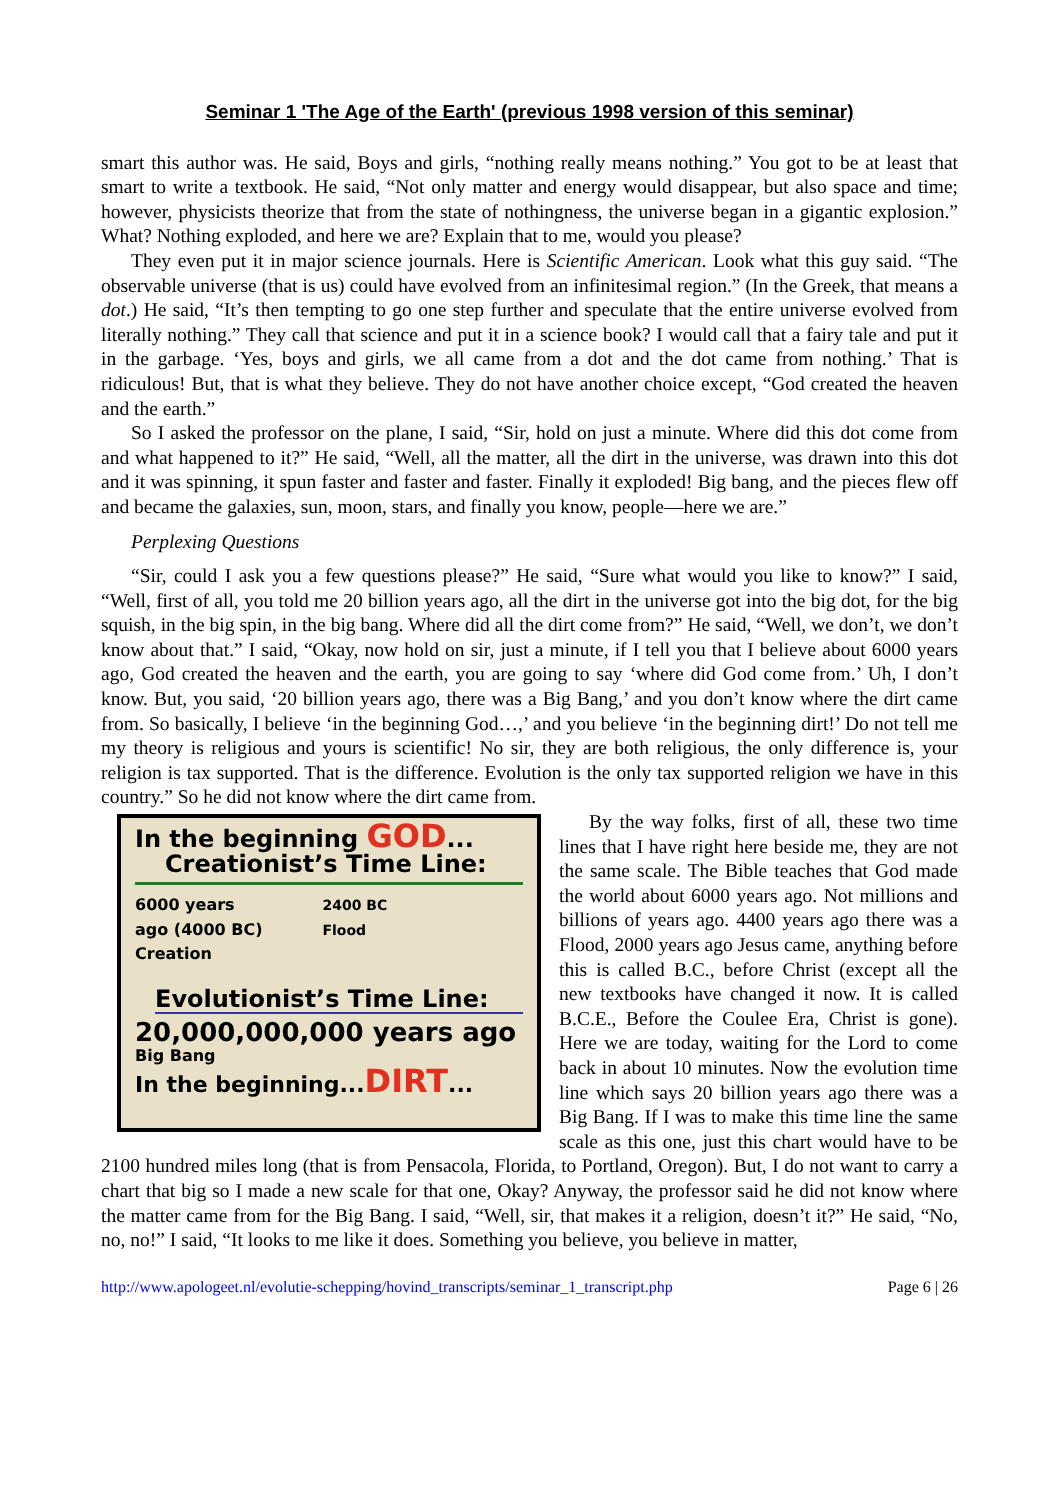Seminar 1 'The Age of the Earth' (previous 1998 version of this seminar)
smart this author was. He said, Boys and girls, “nothing really means nothing.” You got to be at least that smart to write a textbook. He said, “Not only matter and energy would disappear, but also space and time; however, physicists theorize that from the state of nothingness, the universe began in a gigantic explosion.” What? Nothing exploded, and here we are? Explain that to me, would you please?
They even put it in major science journals. Here is Scientific American. Look what this guy said. “The observable universe (that is us) could have evolved from an infinitesimal region.” (In the Greek, that means a dot.) He said, “It’s then tempting to go one step further and speculate that the entire universe evolved from literally nothing.” They call that science and put it in a science book? I would call that a fairy tale and put it in the garbage. ‘Yes, boys and girls, we all came from a dot and the dot came from nothing.’ That is ridiculous! But, that is what they believe. They do not have another choice except, “God created the heaven and the earth.”
So I asked the professor on the plane, I said, “Sir, hold on just a minute. Where did this dot come from and what happened to it?” He said, “Well, all the matter, all the dirt in the universe, was drawn into this dot and it was spinning, it spun faster and faster and faster. Finally it exploded! Big bang, and the pieces flew off and became the galaxies, sun, moon, stars, and finally you know, people—here we are.”
Perplexing Questions
“Sir, could I ask you a few questions please?” He said, “Sure what would you like to know?” I said, “Well, first of all, you told me 20 billion years ago, all the dirt in the universe got into the big dot, for the big squish, in the big spin, in the big bang. Where did all the dirt come from?” He said, “Well, we don’t, we don’t know about that.” I said, “Okay, now hold on sir, just a minute, if I tell you that I believe about 6000 years ago, God created the heaven and the earth, you are going to say ‘where did God come from.’ Uh, I don’t know. But, you said, ‘20 billion years ago, there was a Big Bang,’ and you don’t know where the dirt came from. So basically, I believe ‘in the beginning God…,’ and you believe ‘in the beginning dirt!’ Do not tell me my theory is religious and yours is scientific! No sir, they are both religious, the only difference is, your religion is tax supported. That is the difference. Evolution is the only tax supported religion we have in this country.” So he did not know where the dirt came from.
In the beginning GOD...
Creationist’s Time Line:
6000 years
ago (4000 BC)
Creation
2400 BC
Flood
Evolutionist’s Time Line:
20,000,000,000 years ago
Big Bang
In the beginning...DIRT...
By the way folks, first of all, these two time lines that I have right here beside me, they are not the same scale. The Bible teaches that God made the world about 6000 years ago. Not millions and billions of years ago. 4400 years ago there was a Flood, 2000 years ago Jesus came, anything before this is called B.C., before Christ (except all the new textbooks have changed it now. It is called B.C.E., Before the Coulee Era, Christ is gone). Here we are today, waiting for the Lord to come back in about 10 minutes. Now the evolution time line which says 20 billion years ago there was a Big Bang. If I was to make this time line the same scale as this one, just this chart would have to be 2100 hundred miles long (that is from Pensacola, Florida, to Portland, Oregon). But, I do not want to carry a chart that big so I made a new scale for that one, Okay? Anyway, the professor said he did not know where the matter came from for the Big Bang. I said, “Well, sir, that makes it a religion, doesn’t it?” He said, “No, no, no!” I said, “It looks to me like it does. Something you believe, you believe in matter,
http://www.apologeet.nl/evolutie-schepping/hovind_transcripts/seminar_1_transcript.php Page 6 | 26